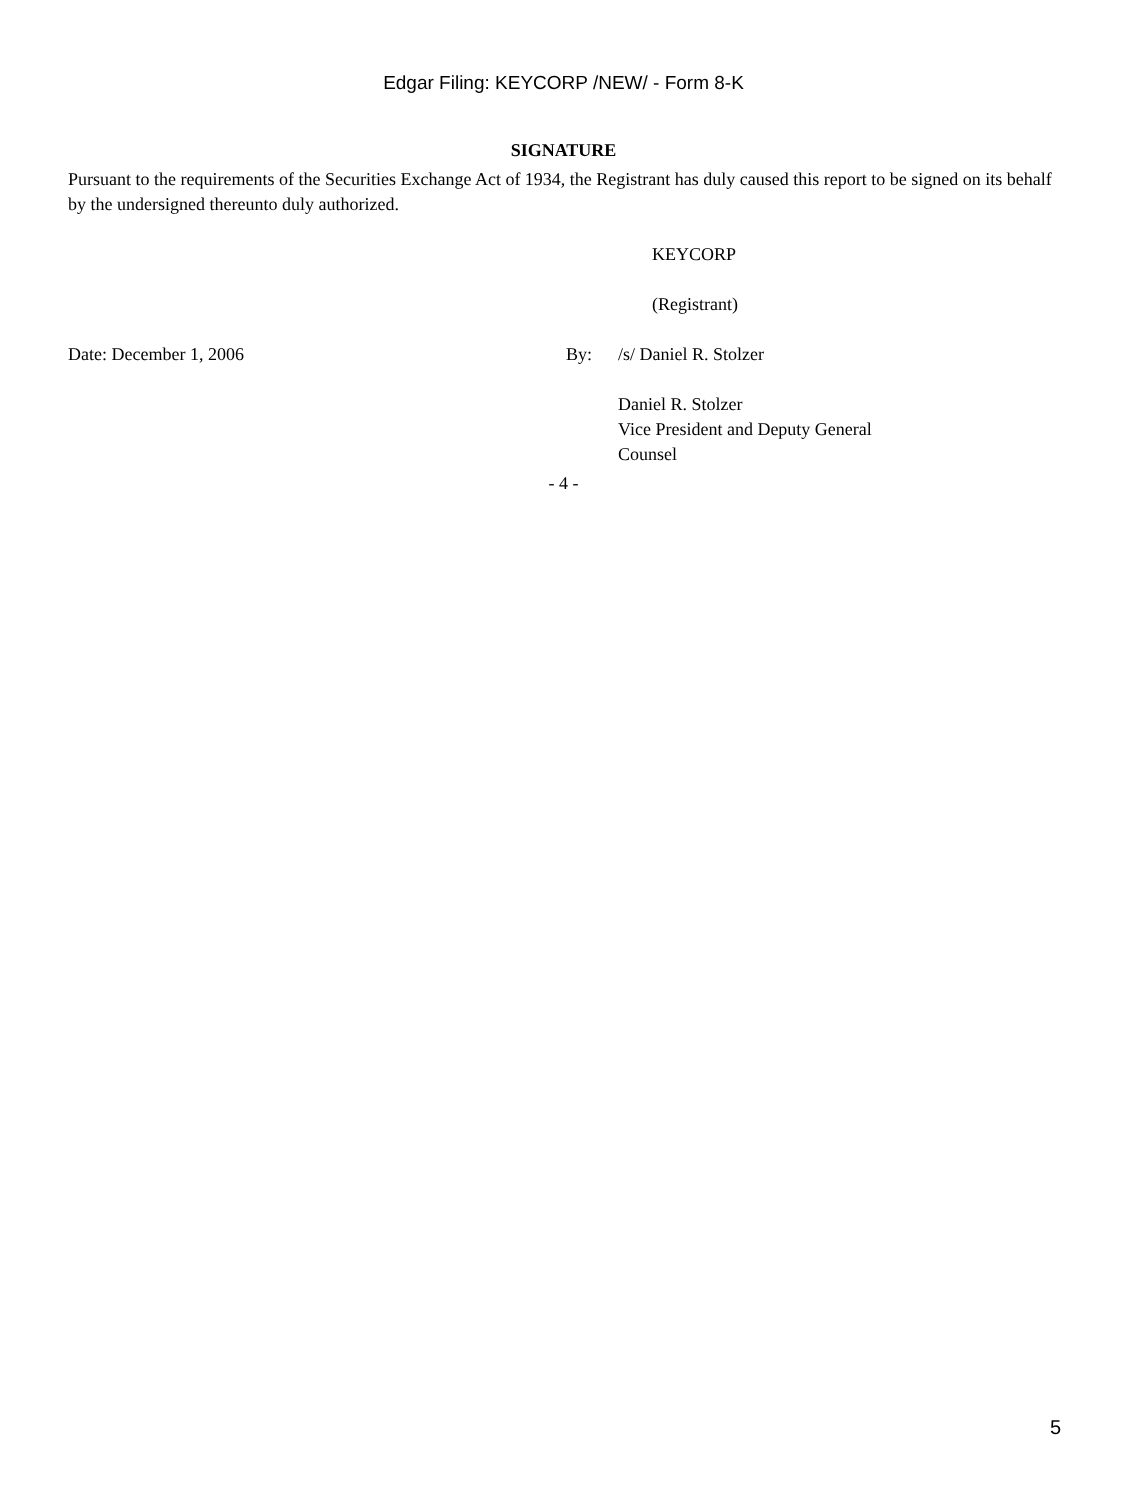Edgar Filing: KEYCORP /NEW/ - Form 8-K
SIGNATURE
Pursuant to the requirements of the Securities Exchange Act of 1934, the Registrant has duly caused this report to be signed on its behalf by the undersigned thereunto duly authorized.
KEYCORP
(Registrant)
Date: December 1, 2006 By: /s/ Daniel R. Stolzer
Daniel R. Stolzer
Vice President and Deputy General
Counsel
- 4 -
5